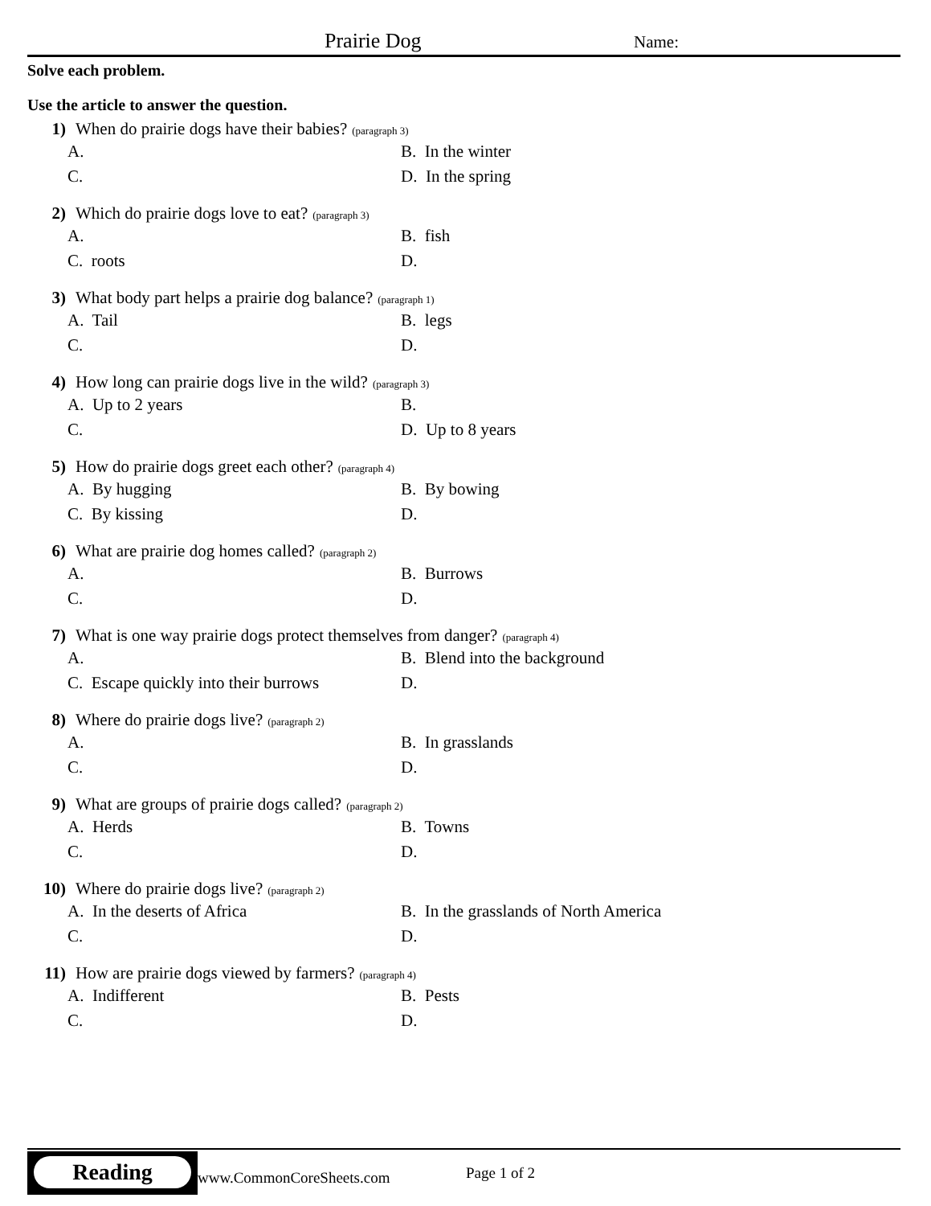Prairie Dog Name:
Solve each problem.
Use the article to answer the question.
1) When do prairie dogs have their babies? (paragraph 3)
A.
B. In the winter
C.
D. In the spring
2) Which do prairie dogs love to eat? (paragraph 3)
A.
B. fish
C. roots
D.
3) What body part helps a prairie dog balance? (paragraph 1)
A. Tail
B. legs
C.
D.
4) How long can prairie dogs live in the wild? (paragraph 3)
A. Up to 2 years
B.
C.
D. Up to 8 years
5) How do prairie dogs greet each other? (paragraph 4)
A. By hugging
B. By bowing
C. By kissing
D.
6) What are prairie dog homes called? (paragraph 2)
A.
B. Burrows
C.
D.
7) What is one way prairie dogs protect themselves from danger? (paragraph 4)
A.
B. Blend into the background
C. Escape quickly into their burrows
D.
8) Where do prairie dogs live? (paragraph 2)
A.
B. In grasslands
C.
D.
9) What are groups of prairie dogs called? (paragraph 2)
A. Herds
B. Towns
C.
D.
10) Where do prairie dogs live? (paragraph 2)
A. In the deserts of Africa
B. In the grasslands of North America
C.
D.
11) How are prairie dogs viewed by farmers? (paragraph 4)
A. Indifferent
B. Pests
C.
D.
Reading
www.CommonCoreSheets.com Page 1 of 2